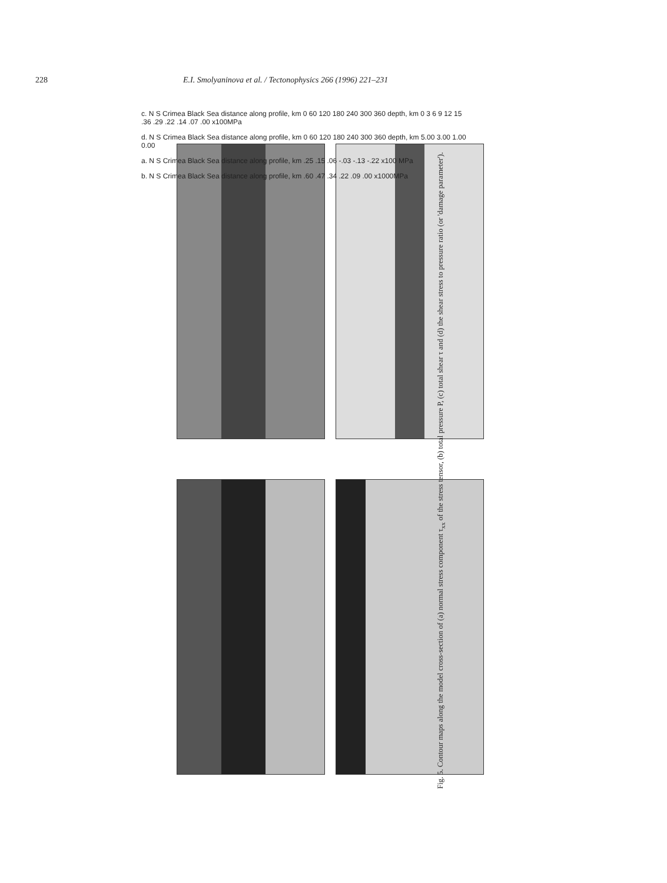228 E.I. Smolyaninova et al. / Tectonophysics 266 (1996) 221–231
c. N S Crimea Black Sea distance along profile, km 0 60 120 180 240 300 360 depth, km 0 3 6 9 12 15 .36 .29 .22 .14 .07 .00 x100MPa
d. N S Crimea Black Sea distance along profile, km 0 60 120 180 240 300 360 depth, km 5.00 3.00 1.00 0.00
a. N S Crimea Black Sea distance along profile, km .25 .15 .06 -.03 -.13 -.22 x100 MPa
b. N S Crimea Black Sea distance along profile, km .60 .47 .34 .22 .09 .00 x1000MPa
Fig. 5. Contour maps along the model cross-section of (a) normal stress component τ<sub>xx</sub> of the stress tensor, (b) total pressure P, (c) total shear τ and (d) the shear stress to pressure ratio (or 'damage parameter').